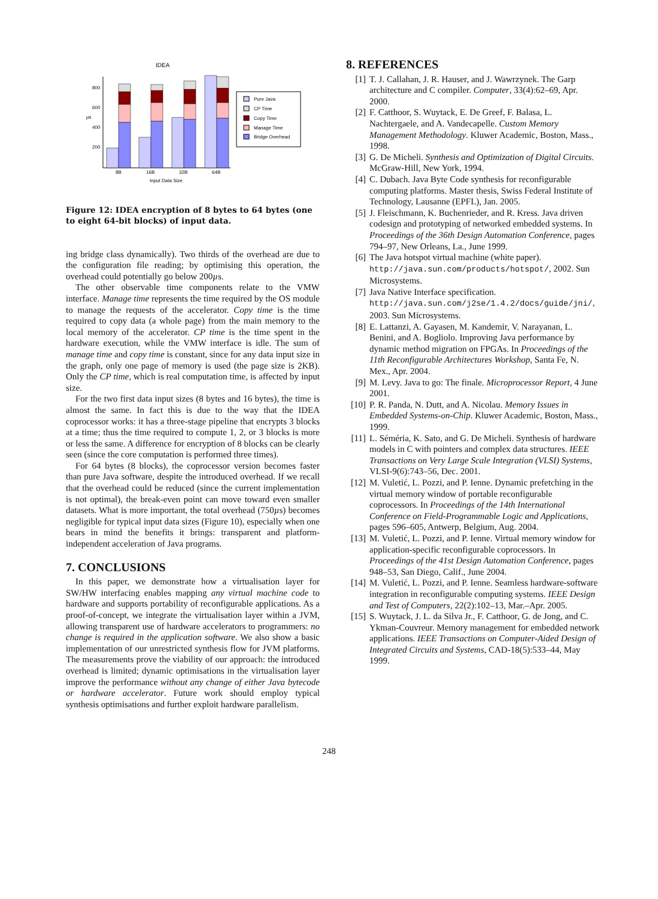IDEA
µs
800
600
400
200
8B
16B
32B
64B
Input Data Size
Pure Java
CP Time
Copy Time
Manage Time
Bridge Overhead
Figure 12: IDEA encryption of 8 bytes to 64 bytes (one to eight 64-bit blocks) of input data.
ing bridge class dynamically). Two thirds of the overhead are due to the configuration file reading; by optimising this operation, the overhead could potentially go below 200µs.
The other observable time components relate to the VMW interface. Manage time represents the time required by the OS module to manage the requests of the accelerator. Copy time is the time required to copy data (a whole page) from the main memory to the local memory of the accelerator. CP time is the time spent in the hardware execution, while the VMW interface is idle. The sum of manage time and copy time is constant, since for any data input size in the graph, only one page of memory is used (the page size is 2KB). Only the CP time, which is real computation time, is affected by input size.
For the two first data input sizes (8 bytes and 16 bytes), the time is almost the same. In fact this is due to the way that the IDEA coprocessor works: it has a three-stage pipeline that encrypts 3 blocks at a time; thus the time required to compute 1, 2, or 3 blocks is more or less the same. A difference for encryption of 8 blocks can be clearly seen (since the core computation is performed three times).
For 64 bytes (8 blocks), the coprocessor version becomes faster than pure Java software, despite the introduced overhead. If we recall that the overhead could be reduced (since the current implementation is not optimal), the break-even point can move toward even smaller datasets. What is more important, the total overhead (750µs) becomes negligible for typical input data sizes (Figure 10), especially when one bears in mind the benefits it brings: transparent and platform-independent acceleration of Java programs.
7. CONCLUSIONS
In this paper, we demonstrate how a virtualisation layer for SW/HW interfacing enables mapping any virtual machine code to hardware and supports portability of reconfigurable applications. As a proof-of-concept, we integrate the virtualisation layer within a JVM, allowing transparent use of hardware accelerators to programmers: no change is required in the application software. We also show a basic implementation of our unrestricted synthesis flow for JVM platforms. The measurements prove the viability of our approach: the introduced overhead is limited; dynamic optimisations in the virtualisation layer improve the performance without any change of either Java bytecode or hardware accelerator. Future work should employ typical synthesis optimisations and further exploit hardware parallelism.
8. REFERENCES
[1] T. J. Callahan, J. R. Hauser, and J. Wawrzynek. The Garp architecture and C compiler. Computer, 33(4):62–69, Apr. 2000.
[2] F. Catthoor, S. Wuytack, E. De Greef, F. Balasa, L. Nachtergaele, and A. Vandecapelle. Custom Memory Management Methodology. Kluwer Academic, Boston, Mass., 1998.
[3] G. De Micheli. Synthesis and Optimization of Digital Circuits. McGraw-Hill, New York, 1994.
[4] C. Dubach. Java Byte Code synthesis for reconfigurable computing platforms. Master thesis, Swiss Federal Institute of Technology, Lausanne (EPFL), Jan. 2005.
[5] J. Fleischmann, K. Buchenrieder, and R. Kress. Java driven codesign and prototyping of networked embedded systems. In Proceedings of the 36th Design Automation Conference, pages 794–97, New Orleans, La., June 1999.
[6] The Java hotspot virtual machine (white paper). http://java.sun.com/products/hotspot/, 2002. Sun Microsystems.
[7] Java Native Interface specification. http://java.sun.com/j2se/1.4.2/docs/guide/jni/, 2003. Sun Microsystems.
[8] E. Lattanzi, A. Gayasen, M. Kandemir, V. Narayanan, L. Benini, and A. Bogliolo. Improving Java performance by dynamic method migration on FPGAs. In Proceedings of the 11th Reconfigurable Architectures Workshop, Santa Fe, N. Mex., Apr. 2004.
[9] M. Levy. Java to go: The finale. Microprocessor Report, 4 June 2001.
[10]
P. R. Panda, N. Dutt, and A. Nicolau. Memory Issues in Embedded Systems-on-Chip. Kluwer Academic, Boston, Mass., 1999.
[11]
L. Séméria, K. Sato, and G. De Micheli. Synthesis of hardware models in C with pointers and complex data structures. IEEE Transactions on Very Large Scale Integration (VLSI) Systems, VLSI-9(6):743–56, Dec. 2001.
[12]
M. Vuletić, L. Pozzi, and P. Ienne. Dynamic prefetching in the virtual memory window of portable reconfigurable coprocessors. In Proceedings of the 14th International Conference on Field-Programmable Logic and Applications, pages 596–605, Antwerp, Belgium, Aug. 2004.
[13]
M. Vuletić, L. Pozzi, and P. Ienne. Virtual memory window for application-specific reconfigurable coprocessors. In Proceedings of the 41st Design Automation Conference, pages 948–53, San Diego, Calif., June 2004.
[14]
M. Vuletić, L. Pozzi, and P. Ienne. Seamless hardware-software integration in reconfigurable computing systems. IEEE Design and Test of Computers, 22(2):102–13, Mar.–Apr. 2005.
[15]
S. Wuytack, J. L. da Silva Jr., F. Catthoor, G. de Jong, and C. Ykman-Couvreur. Memory management for embedded network applications. IEEE Transactions on Computer-Aided Design of Integrated Circuits and Systems, CAD-18(5):533–44, May 1999.
248